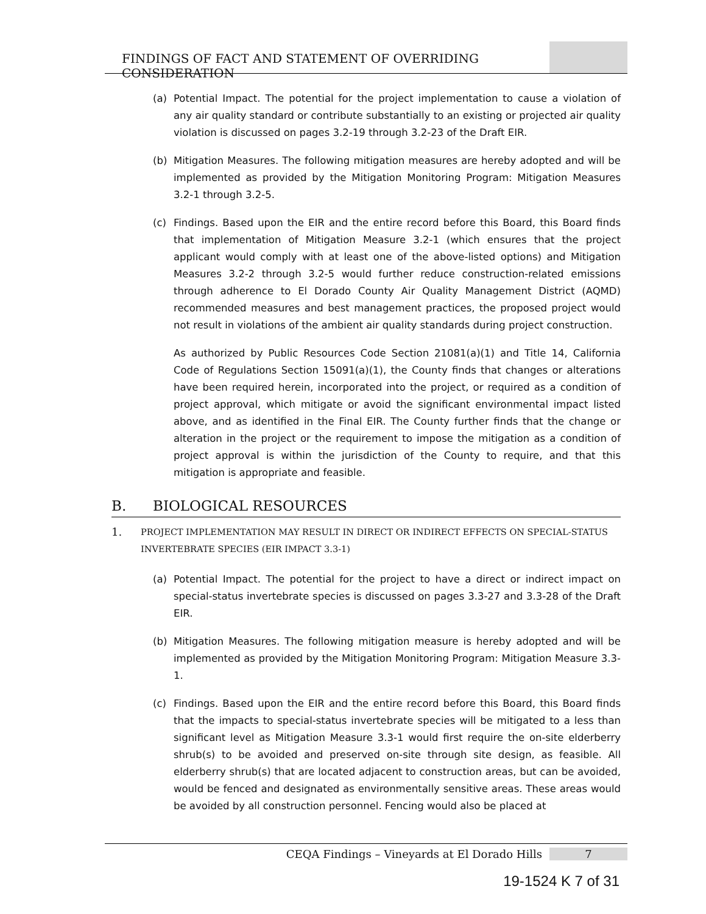FINDINGS OF FACT AND STATEMENT OF OVERRIDING CONSIDERATION
(a) Potential Impact. The potential for the project implementation to cause a violation of any air quality standard or contribute substantially to an existing or projected air quality violation is discussed on pages 3.2-19 through 3.2-23 of the Draft EIR.
(b) Mitigation Measures. The following mitigation measures are hereby adopted and will be implemented as provided by the Mitigation Monitoring Program: Mitigation Measures 3.2-1 through 3.2-5.
(c) Findings. Based upon the EIR and the entire record before this Board, this Board finds that implementation of Mitigation Measure 3.2-1 (which ensures that the project applicant would comply with at least one of the above-listed options) and Mitigation Measures 3.2-2 through 3.2-5 would further reduce construction-related emissions through adherence to El Dorado County Air Quality Management District (AQMD) recommended measures and best management practices, the proposed project would not result in violations of the ambient air quality standards during project construction.
As authorized by Public Resources Code Section 21081(a)(1) and Title 14, California Code of Regulations Section 15091(a)(1), the County finds that changes or alterations have been required herein, incorporated into the project, or required as a condition of project approval, which mitigate or avoid the significant environmental impact listed above, and as identified in the Final EIR. The County further finds that the change or alteration in the project or the requirement to impose the mitigation as a condition of project approval is within the jurisdiction of the County to require, and that this mitigation is appropriate and feasible.
B. BIOLOGICAL RESOURCES
1.
PROJECT IMPLEMENTATION MAY RESULT IN DIRECT OR INDIRECT EFFECTS ON SPECIAL-STATUS INVERTEBRATE SPECIES (EIR IMPACT 3.3-1)
(a) Potential Impact. The potential for the project to have a direct or indirect impact on special-status invertebrate species is discussed on pages 3.3-27 and 3.3-28 of the Draft EIR.
(b) Mitigation Measures. The following mitigation measure is hereby adopted and will be implemented as provided by the Mitigation Monitoring Program: Mitigation Measure 3.3-1.
(c) Findings. Based upon the EIR and the entire record before this Board, this Board finds that the impacts to special-status invertebrate species will be mitigated to a less than significant level as Mitigation Measure 3.3-1 would first require the on-site elderberry shrub(s) to be avoided and preserved on-site through site design, as feasible. All elderberry shrub(s) that are located adjacent to construction areas, but can be avoided, would be fenced and designated as environmentally sensitive areas. These areas would be avoided by all construction personnel. Fencing would also be placed at
CEQA Findings – Vineyards at El Dorado Hills 7
19-1524 K 7 of 31